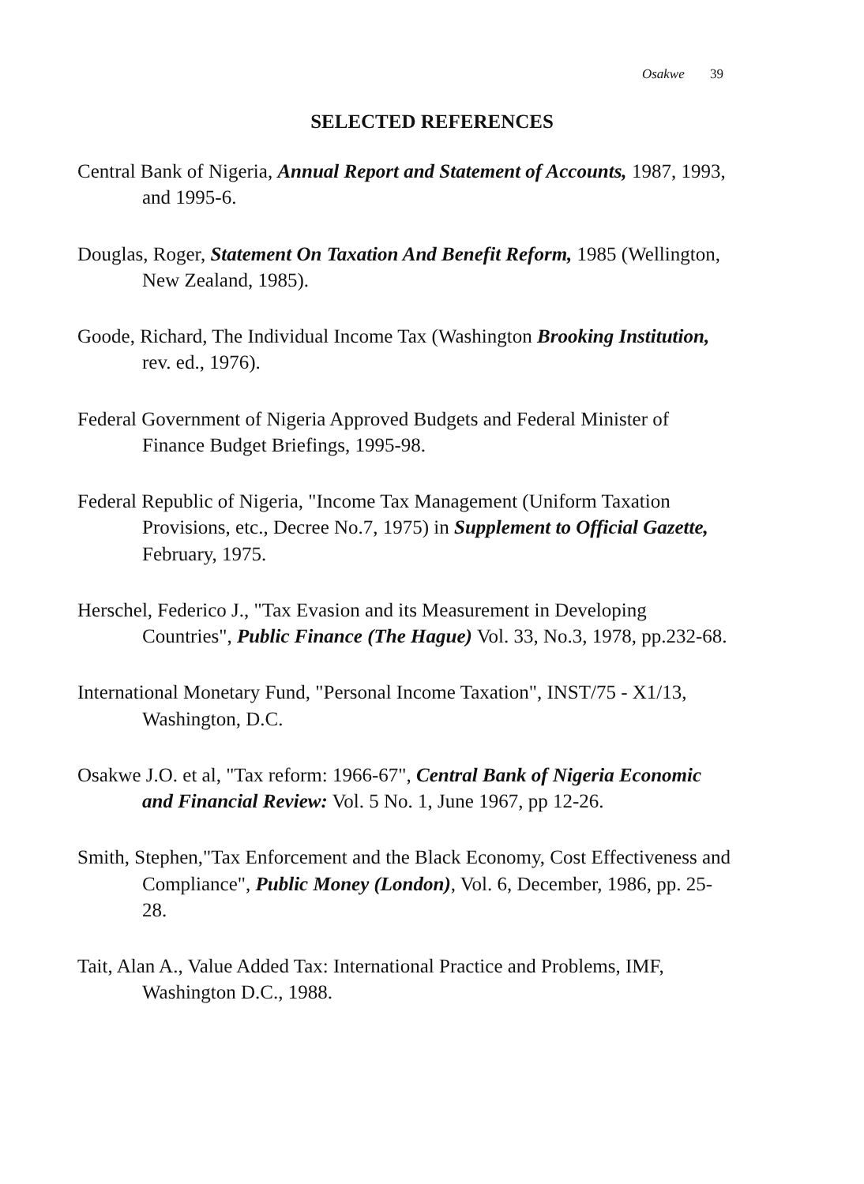Osakwe 39
SELECTED REFERENCES
Central Bank of Nigeria, Annual Report and Statement of Accounts, 1987, 1993, and 1995-6.
Douglas, Roger, Statement On Taxation And Benefit Reform, 1985 (Wellington, New Zealand, 1985).
Goode, Richard, The Individual Income Tax (Washington Brooking Institution, rev. ed., 1976).
Federal Government of Nigeria Approved Budgets and Federal Minister of Finance Budget Briefings, 1995-98.
Federal Republic of Nigeria, "Income Tax Management (Uniform Taxation Provisions, etc., Decree No.7, 1975) in Supplement to Official Gazette, February, 1975.
Herschel, Federico J., "Tax Evasion and its Measurement in Developing Countries", Public Finance (The Hague) Vol. 33, No.3, 1978, pp.232-68.
International Monetary Fund, "Personal Income Taxation", INST/75 - X1/13, Washington, D.C.
Osakwe J.O. et al, "Tax reform: 1966-67", Central Bank of Nigeria Economic and Financial Review: Vol. 5 No. 1, June 1967, pp 12-26.
Smith, Stephen,"Tax Enforcement and the Black Economy, Cost Effectiveness and Compliance", Public Money (London), Vol. 6, December, 1986, pp. 25-28.
Tait, Alan A., Value Added Tax: International Practice and Problems, IMF, Washington D.C., 1988.